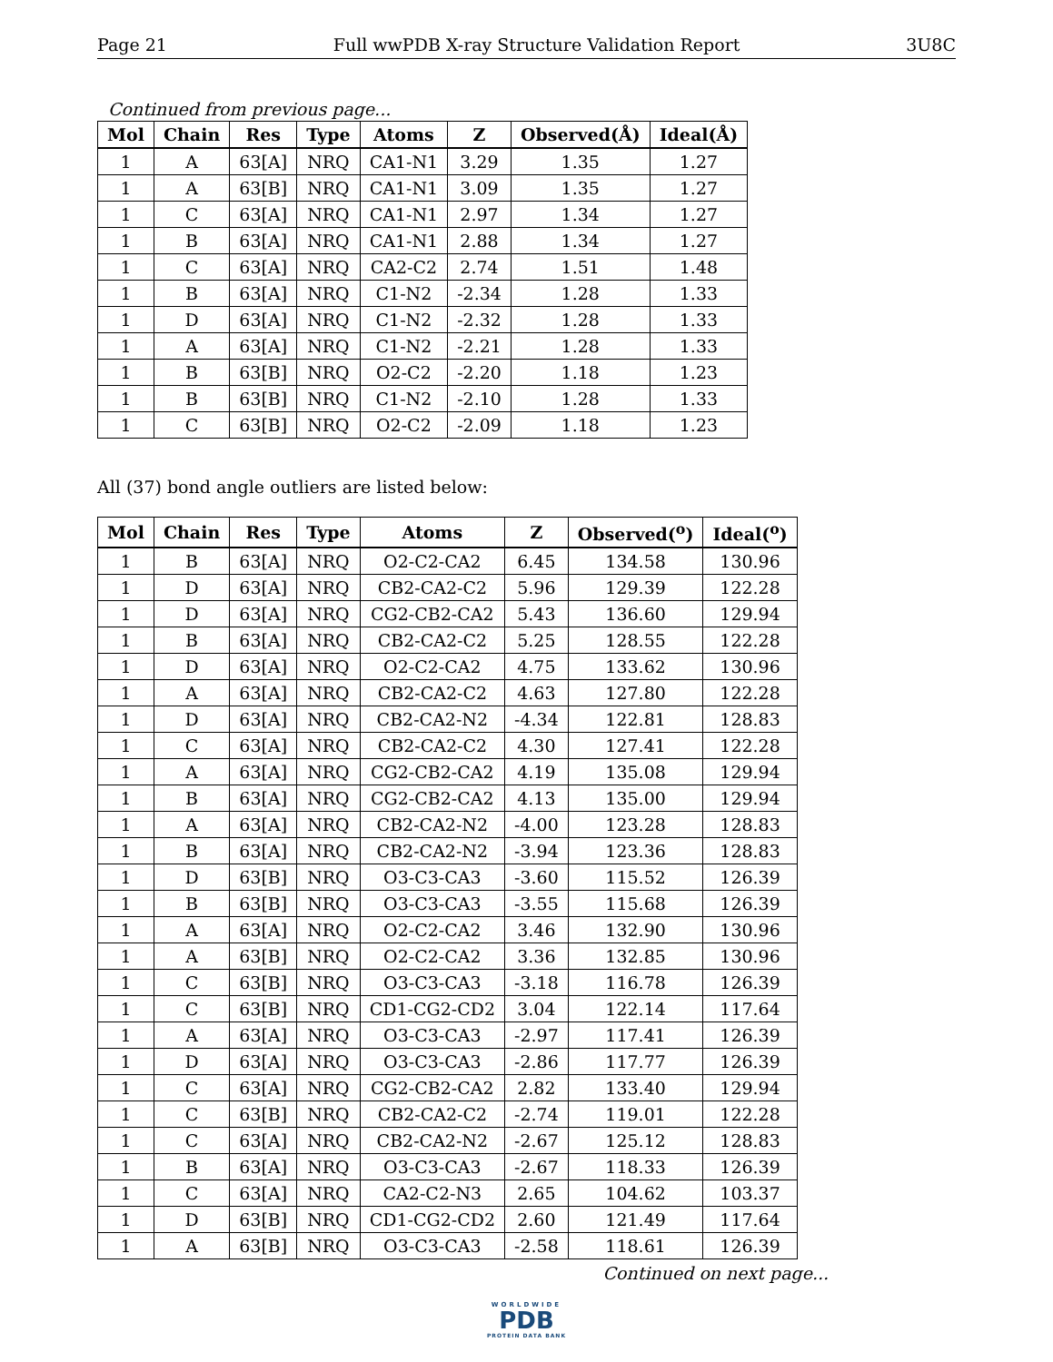Page 21 Full wwPDB X-ray Structure Validation Report 3U8C
Continued from previous page...
| Mol | Chain | Res | Type | Atoms | Z | Observed(Å) | Ideal(Å) |
| --- | --- | --- | --- | --- | --- | --- | --- |
| 1 | A | 63[A] | NRQ | CA1-N1 | 3.29 | 1.35 | 1.27 |
| 1 | A | 63[B] | NRQ | CA1-N1 | 3.09 | 1.35 | 1.27 |
| 1 | C | 63[A] | NRQ | CA1-N1 | 2.97 | 1.34 | 1.27 |
| 1 | B | 63[A] | NRQ | CA1-N1 | 2.88 | 1.34 | 1.27 |
| 1 | C | 63[A] | NRQ | CA2-C2 | 2.74 | 1.51 | 1.48 |
| 1 | B | 63[A] | NRQ | C1-N2 | -2.34 | 1.28 | 1.33 |
| 1 | D | 63[A] | NRQ | C1-N2 | -2.32 | 1.28 | 1.33 |
| 1 | A | 63[A] | NRQ | C1-N2 | -2.21 | 1.28 | 1.33 |
| 1 | B | 63[B] | NRQ | O2-C2 | -2.20 | 1.18 | 1.23 |
| 1 | B | 63[B] | NRQ | C1-N2 | -2.10 | 1.28 | 1.33 |
| 1 | C | 63[B] | NRQ | O2-C2 | -2.09 | 1.18 | 1.23 |
All (37) bond angle outliers are listed below:
| Mol | Chain | Res | Type | Atoms | Z | Observed(<sup>o</sup>) | Ideal(<sup>o</sup>) |
| --- | --- | --- | --- | --- | --- | --- | --- |
| 1 | B | 63[A] | NRQ | O2-C2-CA2 | 6.45 | 134.58 | 130.96 |
| 1 | D | 63[A] | NRQ | CB2-CA2-C2 | 5.96 | 129.39 | 122.28 |
| 1 | D | 63[A] | NRQ | CG2-CB2-CA2 | 5.43 | 136.60 | 129.94 |
| 1 | B | 63[A] | NRQ | CB2-CA2-C2 | 5.25 | 128.55 | 122.28 |
| 1 | D | 63[A] | NRQ | O2-C2-CA2 | 4.75 | 133.62 | 130.96 |
| 1 | A | 63[A] | NRQ | CB2-CA2-C2 | 4.63 | 127.80 | 122.28 |
| 1 | D | 63[A] | NRQ | CB2-CA2-N2 | -4.34 | 122.81 | 128.83 |
| 1 | C | 63[A] | NRQ | CB2-CA2-C2 | 4.30 | 127.41 | 122.28 |
| 1 | A | 63[A] | NRQ | CG2-CB2-CA2 | 4.19 | 135.08 | 129.94 |
| 1 | B | 63[A] | NRQ | CG2-CB2-CA2 | 4.13 | 135.00 | 129.94 |
| 1 | A | 63[A] | NRQ | CB2-CA2-N2 | -4.00 | 123.28 | 128.83 |
| 1 | B | 63[A] | NRQ | CB2-CA2-N2 | -3.94 | 123.36 | 128.83 |
| 1 | D | 63[B] | NRQ | O3-C3-CA3 | -3.60 | 115.52 | 126.39 |
| 1 | B | 63[B] | NRQ | O3-C3-CA3 | -3.55 | 115.68 | 126.39 |
| 1 | A | 63[A] | NRQ | O2-C2-CA2 | 3.46 | 132.90 | 130.96 |
| 1 | A | 63[B] | NRQ | O2-C2-CA2 | 3.36 | 132.85 | 130.96 |
| 1 | C | 63[B] | NRQ | O3-C3-CA3 | -3.18 | 116.78 | 126.39 |
| 1 | C | 63[B] | NRQ | CD1-CG2-CD2 | 3.04 | 122.14 | 117.64 |
| 1 | A | 63[A] | NRQ | O3-C3-CA3 | -2.97 | 117.41 | 126.39 |
| 1 | D | 63[A] | NRQ | O3-C3-CA3 | -2.86 | 117.77 | 126.39 |
| 1 | C | 63[A] | NRQ | CG2-CB2-CA2 | 2.82 | 133.40 | 129.94 |
| 1 | C | 63[B] | NRQ | CB2-CA2-C2 | -2.74 | 119.01 | 122.28 |
| 1 | C | 63[A] | NRQ | CB2-CA2-N2 | -2.67 | 125.12 | 128.83 |
| 1 | B | 63[A] | NRQ | O3-C3-CA3 | -2.67 | 118.33 | 126.39 |
| 1 | C | 63[A] | NRQ | CA2-C2-N3 | 2.65 | 104.62 | 103.37 |
| 1 | D | 63[B] | NRQ | CD1-CG2-CD2 | 2.60 | 121.49 | 117.64 |
| 1 | A | 63[B] | NRQ | O3-C3-CA3 | -2.58 | 118.61 | 126.39 |
Continued on next page...
WORLDWIDE
PDB
PROTEIN DATA BANK